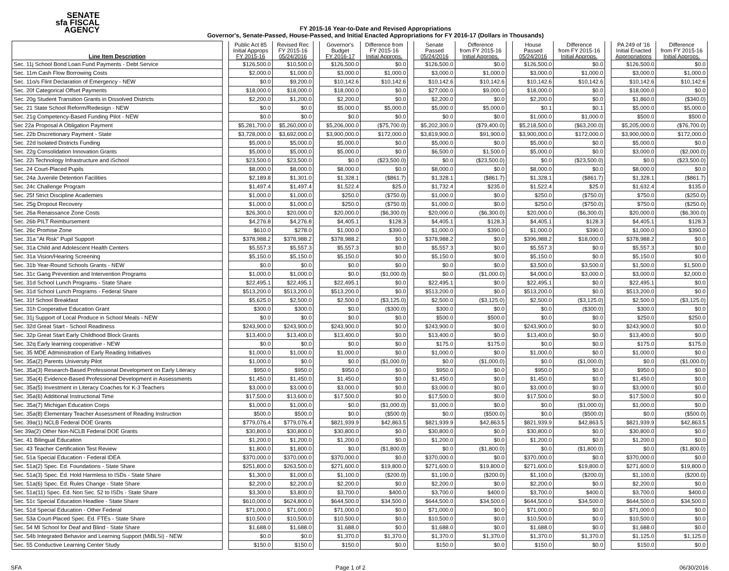SENATE
sfa FISCAL
AGENCY
FY 2015-16 Year-to-Date and Revised Appropriations
Governor's, Senate-Passed, House-Passed, and Initial Enacted Appropriations for FY 2016-17 (Dollars in Thousands)
| Line Item Description | | Public Act 85 Initial Approps FY 2015-16 | Revised Rec FY 2015-16 05/24/2016 | | Governor's Budget FY 2016-17 | Difference from FY 2015-16 Initial Approps. | | Senate Passed 05/24/2016 | Difference from FY 2015-16 Initial Approps. | | House Passed 05/24/2016 | Difference from FY 2015-16 Initial Approps. | | PA 249 of '16 Initial Enacted Appropriations | Difference from FY 2015-16 Initial Approps. |
| --- | --- | --- | --- | --- | --- | --- | --- | --- | --- | --- | --- | --- | --- | --- | --- |
| Sec. 11j School Bond Loan Fund Payments - Debt Service | | $126,500.0 | $10,500.0 | | $126,500.0 | $0.0 | | $126,500.0 | $0.0 | | $126,500.0 | $0.0 | | $126,500.0 | $0.0 |
| Sec. 11m Cash Flow Borrowing Costs | | $2,000.0 | $1,000.0 | | $3,000.0 | $1,000.0 | | $3,000.0 | $1,000.0 | | $3,000.0 | $1,000.0 | | $3,000.0 | $1,000.0 |
| Sec. 11o/s Flint Declaration of Emergency - NEW | | $0.0 | $9,200.0 | | $10,142.6 | $10,142.6 | | $10,142.6 | $10,142.6 | | $10,142.6 | $10,142.6 | | $10,142.6 | $10,142.6 |
| Sec. 20f Categorical Offset Payments | | $18,000.0 | $18,000.0 | | $18,000.0 | $0.0 | | $27,000.0 | $9,000.0 | | $18,000.0 | $0.0 | | $18,000.0 | $0.0 |
| Sec. 20g Student Transition Grants in Dissolved Districts | | $2,200.0 | $1,200.0 | | $2,200.0 | $0.0 | | $2,200.0 | $0.0 | | $2,200.0 | $0.0 | | $1,860.0 | ($340.0) |
| Sec. 21 State School Reform/Redesign - NEW | | $0.0 | $0.0 | | $5,000.0 | $5,000.0 | | $5,000.0 | $5,000.0 | | $0.1 | $0.1 | | $5,000.0 | $5,000.0 |
| Sec. 21g Competency-Based Funding Pilot - NEW | | $0.0 | $0.0 | | $0.0 | $0.0 | | $0.0 | $0.0 | | $1,000.0 | $1,000.0 | | $500.0 | $500.0 |
| Sec 22a Proposal A Obligation Payment | | $5,281,700.0 | $5,260,000.0 | | $5,206,000.0 | ($75,700.0) | | $5,202,300.0 | ($79,400.0) | | $5,218,500.0 | ($63,200.0) | | $5,205,000.0 | ($76,700.0) |
| Sec. 22b Discretionary Payment - State | | $3,728,000.0 | $3,692,000.0 | | $3,900,000.0 | $172,000.0 | | $3,819,900.0 | $91,900.0 | | $3,900,000.0 | $172,000.0 | | $3,900,000.0 | $172,000.0 |
| Sec. 22d Isolated Districts Funding | | $5,000.0 | $5,000.0 | | $5,000.0 | $0.0 | | $5,000.0 | $0.0 | | $5,000.0 | $0.0 | | $5,000.0 | $0.0 |
| Sec. 22g Consolidation Innovation Grants | | $5,000.0 | $5,000.0 | | $5,000.0 | $0.0 | | $6,500.0 | $1,500.0 | | $5,000.0 | $0.0 | | $3,000.0 | ($2,000.0) |
| Sec. 22i Technology Infrastructure and iSchool | | $23,500.0 | $23,500.0 | | $0.0 | ($23,500.0) | | $0.0 | ($23,500.0) | | $0.0 | ($23,500.0) | | $0.0 | ($23,500.0) |
| Sec. 24 Court-Placed Pupils | | $8,000.0 | $8,000.0 | | $8,000.0 | $0.0 | | $8,000.0 | $0.0 | | $8,000.0 | $0.0 | | $8,000.0 | $0.0 |
| Sec. 24a Juvenile Detention Facilities | | $2,189.8 | $1,301.0 | | $1,328.1 | ($861.7) | | $1,328.1 | ($861.7) | | $1,328.1 | ($861.7) | | $1,328.1 | ($861.7) |
| Sec. 24c Challenge Program | | $1,497.4 | $1,497.4 | | $1,522.4 | $25.0 | | $1,732.4 | $235.0 | | $1,522.4 | $25.0 | | $1,632.4 | $135.0 |
| Sec. 25f Strict Discipline Academies | | $1,000.0 | $1,000.0 | | $250.0 | ($750.0) | | $1,000.0 | $0.0 | | $250.0 | ($750.0) | | $750.0 | ($250.0) |
| Sec. 25g Dropout Recovery | | $1,000.0 | $1,000.0 | | $250.0 | ($750.0) | | $1,000.0 | $0.0 | | $250.0 | ($750.0) | | $750.0 | ($250.0) |
| Sec. 26a Renaissance Zone Costs | | $26,300.0 | $20,000.0 | | $20,000.0 | ($6,300.0) | | $20,000.0 | ($6,300.0) | | $20,000.0 | ($6,300.0) | | $20,000.0 | ($6,300.0) |
| Sec. 26b PILT Reimbursement | | $4,276.8 | $4,276.8 | | $4,405.1 | $128.3 | | $4,405.1 | $128.3 | | $4,405.1 | $128.3 | | $4,405.1 | $128.3 |
| Sec. 26c Promise Zone | | $610.0 | $278.0 | | $1,000.0 | $390.0 | | $1,000.0 | $390.0 | | $1,000.0 | $390.0 | | $1,000.0 | $390.0 |
| Sec. 31a "At Risk" Pupil Support | | $378,988.2 | $378,988.2 | | $378,988.2 | $0.0 | | $378,988.2 | $0.0 | | $396,988.2 | $18,000.0 | | $378,988.2 | $0.0 |
| Sec. 31a Child and Adolescent Health Centers | | $5,557.3 | $5,557.3 | | $5,557.3 | $0.0 | | $5,557.3 | $0.0 | | $5,557.3 | $0.0 | | $5,557.3 | $0.0 |
| Sec. 31a Vision/Hearing Screening | | $5,150.0 | $5,150.0 | | $5,150.0 | $0.0 | | $5,150.0 | $0.0 | | $5,150.0 | $0.0 | | $5,150.0 | $0.0 |
| Sec. 31b Year-Round Schools Grants - NEW | | $0.0 | $0.0 | | $0.0 | $0.0 | | $0.0 | $0.0 | | $3,500.0 | $3,500.0 | | $1,500.0 | $1,500.0 |
| Sec. 31c Gang Prevention and Intervention Programs | | $1,000.0 | $1,000.0 | | $0.0 | ($1,000.0) | | $0.0 | ($1,000.0) | | $4,000.0 | $3,000.0 | | $3,000.0 | $2,000.0 |
| Sec. 31d School Lunch Programs - State Share | | $22,495.1 | $22,495.1 | | $22,495.1 | $0.0 | | $22,495.1 | $0.0 | | $22,495.1 | $0.0 | | $22,495.1 | $0.0 |
| Sec. 31d School Lunch Programs - Federal Share | | $513,200.0 | $513,200.0 | | $513,200.0 | $0.0 | | $513,200.0 | $0.0 | | $513,200.0 | $0.0 | | $513,200.0 | $0.0 |
| Sec. 31f School Breakfast | | $5,625.0 | $2,500.0 | | $2,500.0 | ($3,125.0) | | $2,500.0 | ($3,125.0) | | $2,500.0 | ($3,125.0) | | $2,500.0 | ($3,125.0) |
| Sec. 31h Cooperative Education Grant | | $300.0 | $300.0 | | $0.0 | ($300.0) | | $300.0 | $0.0 | | $0.0 | ($300.0) | | $300.0 | $0.0 |
| Sec. 31j Support of Local Produce in School Meals - NEW | | $0.0 | $0.0 | | $0.0 | $0.0 | | $500.0 | $500.0 | | $0.0 | $0.0 | | $250.0 | $250.0 |
| Sec. 32d Great Start - School Readiness | | $243,900.0 | $243,900.0 | | $243,900.0 | $0.0 | | $243,900.0 | $0.0 | | $243,900.0 | $0.0 | | $243,900.0 | $0.0 |
| Sec. 32p Great Start Early Childhood Block Grants | | $13,400.0 | $13,400.0 | | $13,400.0 | $0.0 | | $13,400.0 | $0.0 | | $13,400.0 | $0.0 | | $13,400.0 | $0.0 |
| Sec. 32q Early learning cooperative - NEW | | $0.0 | $0.0 | | $0.0 | $0.0 | | $175.0 | $175.0 | | $0.0 | $0.0 | | $175.0 | $175.0 |
| Sec. 35 MDE Administration of Early Reading Initiatives | | $1,000.0 | $1,000.0 | | $1,000.0 | $0.0 | | $1,000.0 | $0.0 | | $1,000.0 | $0.0 | | $1,000.0 | $0.0 |
| Sec. 35a(2) Parents University Pilot | | $1,000.0 | $0.0 | | $0.0 | ($1,000.0) | | $0.0 | ($1,000.0) | | $0.0 | ($1,000.0) | | $0.0 | ($1,000.0) |
| Sec. 35a(3) Research-Based Professional Development on Early Literacy | | $950.0 | $950.0 | | $950.0 | $0.0 | | $950.0 | $0.0 | | $950.0 | $0.0 | | $950.0 | $0.0 |
| Sec. 35a(4) Evidence-Based Professional Development in Assessments | | $1,450.0 | $1,450.0 | | $1,450.0 | $0.0 | | $1,450.0 | $0.0 | | $1,450.0 | $0.0 | | $1,450.0 | $0.0 |
| Sec. 35a(5) Investment in Literacy Coaches for K-3 Teachers | | $3,000.0 | $3,000.0 | | $3,000.0 | $0.0 | | $3,000.0 | $0.0 | | $3,000.0 | $0.0 | | $3,000.0 | $0.0 |
| Sec. 35a(6) Additional Instructional Time | | $17,500.0 | $13,600.0 | | $17,500.0 | $0.0 | | $17,500.0 | $0.0 | | $17,500.0 | $0.0 | | $17,500.0 | $0.0 |
| Sec. 35a(7) Michigan Education Corps | | $1,000.0 | $1,000.0 | | $0.0 | ($1,000.0) | | $1,000.0 | $0.0 | | $0.0 | ($1,000.0) | | $1,000.0 | $0.0 |
| Sec. 35a(8) Elementary Teacher Assessment of Reading Instruction | | $500.0 | $500.0 | | $0.0 | ($500.0) | | $0.0 | ($500.0) | | $0.0 | ($500.0) | | $0.0 | ($500.0) |
| Sec. 39a(1) NCLB Federal DOE Grants | | $779,076.4 | $779,076.4 | | $821,939.9 | $42,863.5 | | $821,939.9 | $42,863.5 | | $821,939.9 | $42,863.5 | | $821,939.9 | $42,863.5 |
| Sec 39a(2) Other Non-NCLB Federal DOE Grants | | $30,800.0 | $30,800.0 | | $30,800.0 | $0.0 | | $30,800.0 | $0.0 | | $30,800.0 | $0.0 | | $30,800.0 | $0.0 |
| Sec. 41 Bilingual Education | | $1,200.0 | $1,200.0 | | $1,200.0 | $0.0 | | $1,200.0 | $0.0 | | $1,200.0 | $0.0 | | $1,200.0 | $0.0 |
| Sec. 43 Teacher Certification Test Review | | $1,800.0 | $1,800.0 | | $0.0 | ($1,800.0) | | $0.0 | ($1,800.0) | | $0.0 | ($1,800.0) | | $0.0 | ($1,800.0) |
| Sec. 51a Special Education - Federal IDEA | | $370,000.0 | $370,000.0 | | $370,000.0 | $0.0 | | $370,000.0 | $0.0 | | $370,000.0 | $0.0 | | $370,000.0 | $0.0 |
| Sec. 51a(2) Spec. Ed. Foundations - State Share | | $251,800.0 | $263,500.0 | | $271,600.0 | $19,800.0 | | $271,600.0 | $19,800.0 | | $271,600.0 | $19,800.0 | | $271,600.0 | $19,800.0 |
| Sec. 51a(3) Spec. Ed. Hold Harmless to ISDs - State Share | | $1,300.0 | $1,000.0 | | $1,100.0 | ($200.0) | | $1,100.0 | ($200.0) | | $1,100.0 | ($200.0) | | $1,100.0 | ($200.0) |
| Sec. 51a(6) Spec. Ed. Rules Change - State Share | | $2,200.0 | $2,200.0 | | $2,200.0 | $0.0 | | $2,200.0 | $0.0 | | $2,200.0 | $0.0 | | $2,200.0 | $0.0 |
| Sec. 51a(11) Spec. Ed. Non Sec. 52 to ISDs - State Share | | $3,300.0 | $3,800.0 | | $3,700.0 | $400.0 | | $3,700.0 | $400.0 | | $3,700.0 | $400.0 | | $3,700.0 | $400.0 |
| Sec. 51c Special Education Headlee - State Share | | $610,000.0 | $624,800.0 | | $644,500.0 | $34,500.0 | | $644,500.0 | $34,500.0 | | $644,500.0 | $34,500.0 | | $644,500.0 | $34,500.0 |
| Sec. 51d Special Education - Other Federal | | $71,000.0 | $71,000.0 | | $71,000.0 | $0.0 | | $71,000.0 | $0.0 | | $71,000.0 | $0.0 | | $71,000.0 | $0.0 |
| Sec. 53a Court-Placed Spec. Ed. FTEs - State Share | | $10,500.0 | $10,500.0 | | $10,500.0 | $0.0 | | $10,500.0 | $0.0 | | $10,500.0 | $0.0 | | $10,500.0 | $0.0 |
| Sec. 54 MI School for Deaf and Blind - State Share | | $1,688.0 | $1,688.0 | | $1,688.0 | $0.0 | | $1,688.0 | $0.0 | | $1,688.0 | $0.0 | | $1,688.0 | $0.0 |
| Sec. 54b Integrated Behavior and Learning Support (MiBLSi) - NEW | | $0.0 | $0.0 | | $1,370.0 | $1,370.0 | | $1,370.0 | $1,370.0 | | $1,370.0 | $1,370.0 | | $1,125.0 | $1,125.0 |
| Sec. 55 Conductive Learning Center Study | | $150.0 | $150.0 | | $150.0 | $0.0 | | $150.0 | $0.0 | | $150.0 | $0.0 | | $150.0 | $0.0 |
SFA Page 1 of 2 06/30/2016